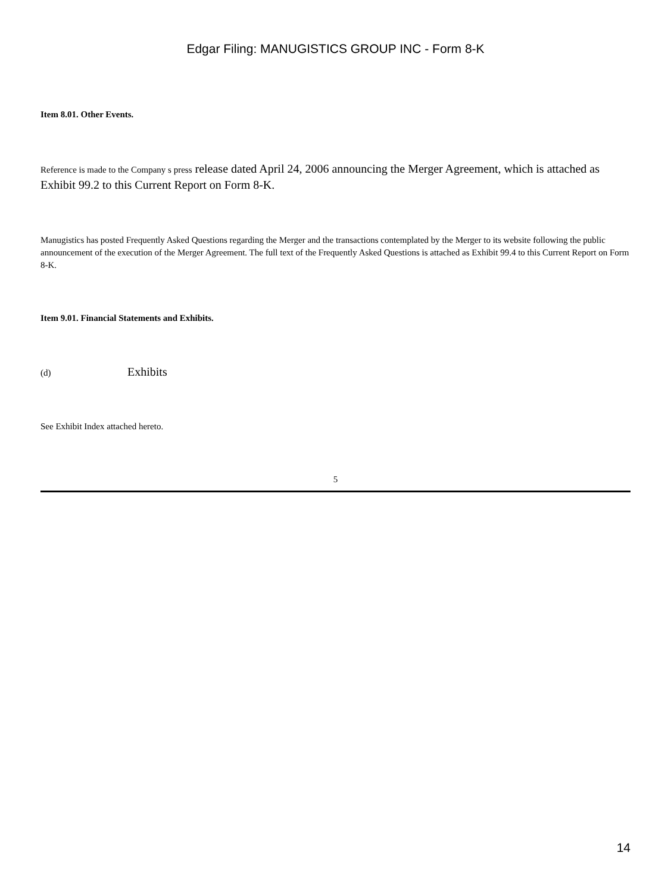Edgar Filing: MANUGISTICS GROUP INC - Form 8-K
Item 8.01. Other Events.
Reference is made to the Company s press release dated April 24, 2006 announcing the Merger Agreement, which is attached as Exhibit 99.2 to this Current Report on Form 8-K.
Manugistics has posted Frequently Asked Questions regarding the Merger and the transactions contemplated by the Merger to its website following the public announcement of the execution of the Merger Agreement. The full text of the Frequently Asked Questions is attached as Exhibit 99.4 to this Current Report on Form 8-K.
Item 9.01. Financial Statements and Exhibits.
(d) Exhibits
See Exhibit Index attached hereto.
5
14